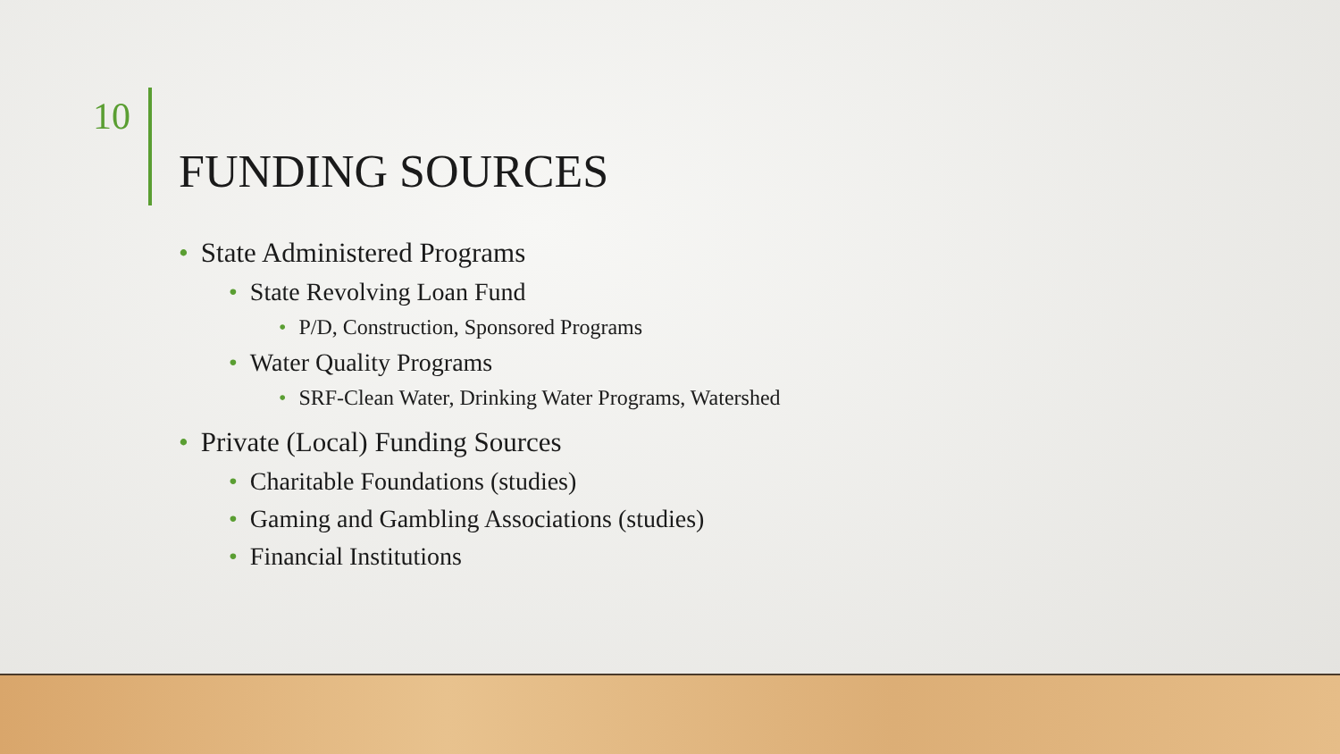10
FUNDING SOURCES
• State Administered Programs
• State Revolving Loan Fund
• P/D, Construction, Sponsored Programs
• Water Quality Programs
• SRF-Clean Water, Drinking Water Programs, Watershed
• Private (Local) Funding Sources
• Charitable Foundations (studies)
• Gaming and Gambling Associations (studies)
• Financial Institutions